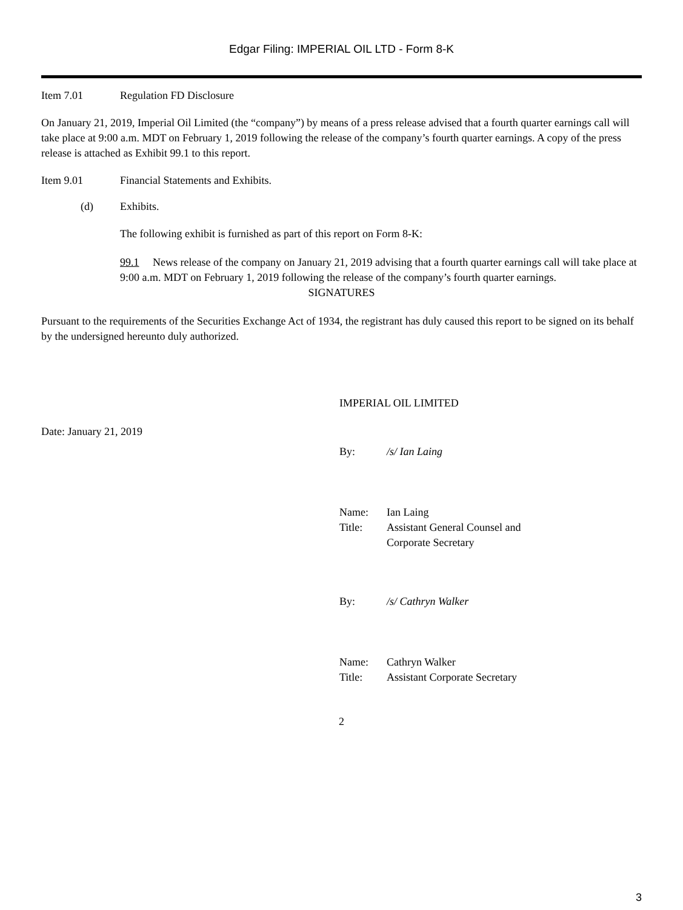Edgar Filing: IMPERIAL OIL LTD - Form 8-K
Item 7.01 Regulation FD Disclosure
On January 21, 2019, Imperial Oil Limited (the “company”) by means of a press release advised that a fourth quarter earnings call will take place at 9:00 a.m. MDT on February 1, 2019 following the release of the company’s fourth quarter earnings. A copy of the press release is attached as Exhibit 99.1 to this report.
Item 9.01 Financial Statements and Exhibits.
(d) Exhibits.
The following exhibit is furnished as part of this report on Form 8-K:
99.1 News release of the company on January 21, 2019 advising that a fourth quarter earnings call will take place at 9:00 a.m. MDT on February 1, 2019 following the release of the company’s fourth quarter earnings.
SIGNATURES
Pursuant to the requirements of the Securities Exchange Act of 1934, the registrant has duly caused this report to be signed on its behalf by the undersigned hereunto duly authorized.
IMPERIAL OIL LIMITED
Date: January 21, 2019
By: /s/ Ian Laing
Name: Ian Laing
Title: Assistant General Counsel and
Corporate Secretary
By: /s/ Cathryn Walker
Name: Cathryn Walker
Title: Assistant Corporate Secretary
2
3